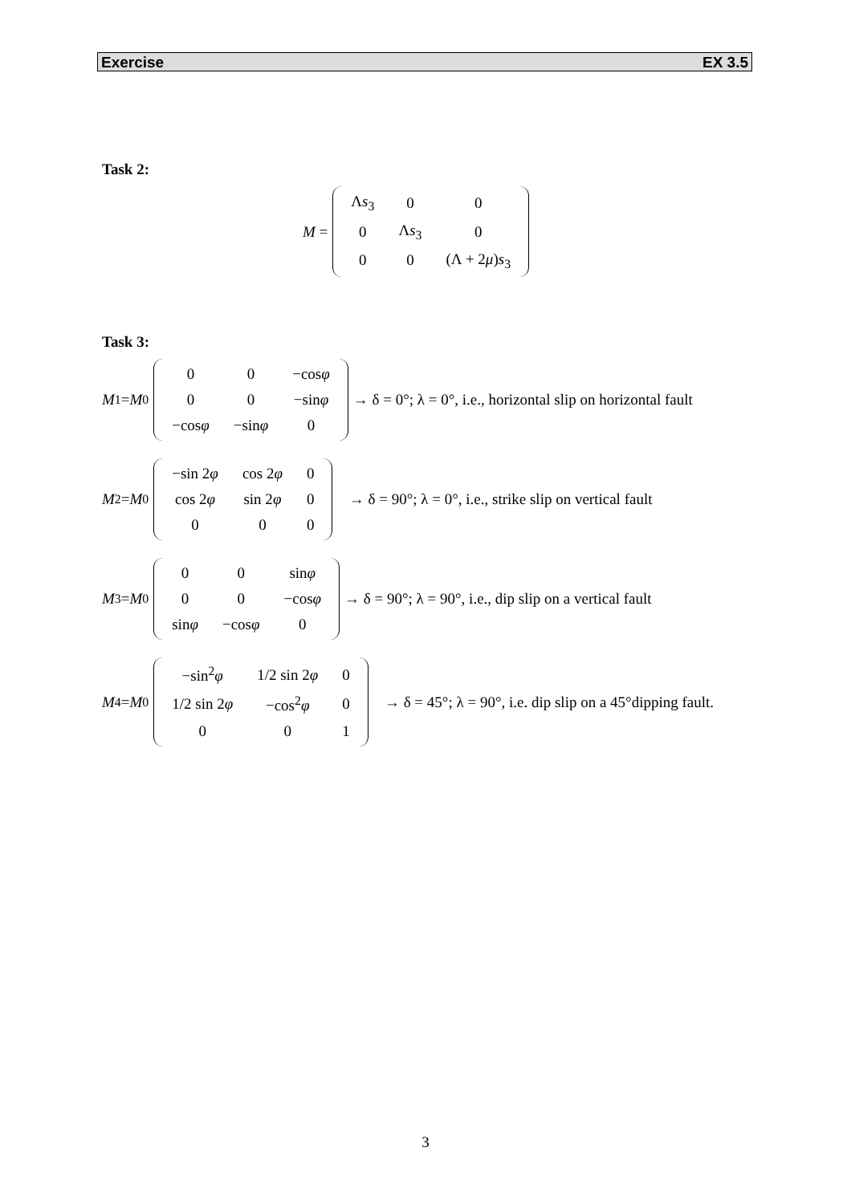Exercise EX 3.5
Task 2:
M =
| Λ s<sub>3</sub> | 0 | 0 |
| 0 | Λ s<sub>3</sub> | 0 |
| 0 | 0 | (Λ + 2 μ ) s<sub>3</sub> |
Task 3:
M<sub>1</sub> = M<sub>0</sub>
| 0 | 0 | −cos φ |
| 0 | 0 | −sin φ |
| −cos φ | −sin φ | 0 |
→ δ = 0°; λ = 0°, i.e., horizontal slip on horizontal fault
M<sub>2</sub> = M<sub>0</sub>
| −sin 2 φ | cos 2 φ | 0 |
| cos 2 φ | sin 2 φ | 0 |
| 0 | 0 | 0 |
→ δ = 90°; λ = 0°, i.e., strike slip on vertical fault
M<sub>3</sub> = M<sub>0</sub>
| 0 | 0 | sin φ |
| 0 | 0 | −cos φ |
| sin φ | −cos φ | 0 |
→ δ = 90°; λ = 90°, i.e., dip slip on a vertical fault
M<sub>4</sub> = M<sub>0</sub>
| −sin<sup>2</sup> φ | 1/2 sin 2 φ | 0 |
| 1/2 sin 2 φ | −cos<sup>2</sup> φ | 0 |
| 0 | 0 | 1 |
→ δ = 45°; λ = 90°, i.e. dip slip on a 45°dipping fault.
3